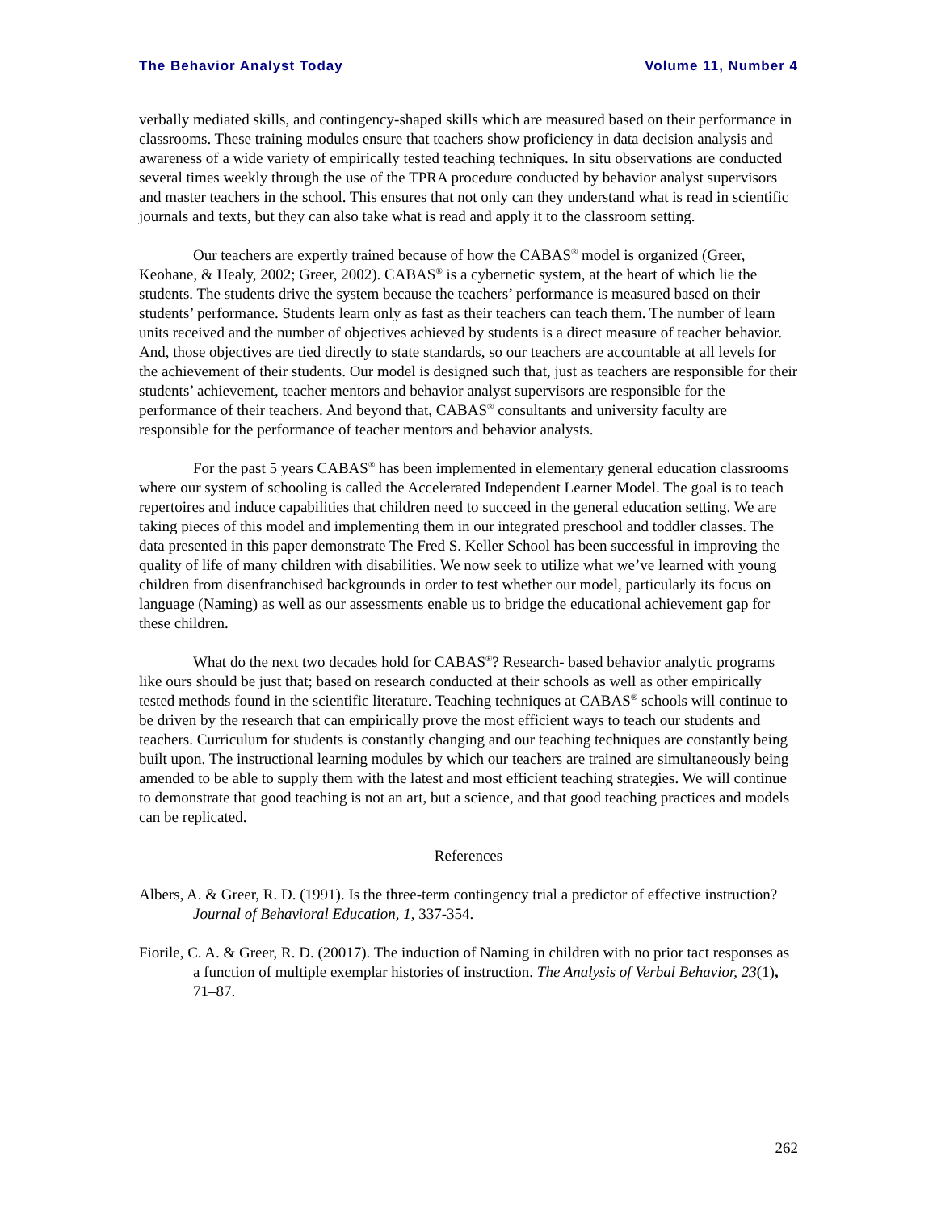The Behavior Analyst Today Volume 11, Number 4
verbally mediated skills, and contingency-shaped skills which are measured based on their performance in classrooms. These training modules ensure that teachers show proficiency in data decision analysis and awareness of a wide variety of empirically tested teaching techniques. In situ observations are conducted several times weekly through the use of the TPRA procedure conducted by behavior analyst supervisors and master teachers in the school. This ensures that not only can they understand what is read in scientific journals and texts, but they can also take what is read and apply it to the classroom setting.
Our teachers are expertly trained because of how the CABAS<sup>®</sup> model is organized (Greer, Keohane, & Healy, 2002; Greer, 2002). CABAS<sup>®</sup> is a cybernetic system, at the heart of which lie the students. The students drive the system because the teachers’ performance is measured based on their students’ performance. Students learn only as fast as their teachers can teach them. The number of learn units received and the number of objectives achieved by students is a direct measure of teacher behavior. And, those objectives are tied directly to state standards, so our teachers are accountable at all levels for the achievement of their students. Our model is designed such that, just as teachers are responsible for their students’ achievement, teacher mentors and behavior analyst supervisors are responsible for the performance of their teachers. And beyond that, CABAS<sup>®</sup> consultants and university faculty are responsible for the performance of teacher mentors and behavior analysts.
For the past 5 years CABAS<sup>®</sup> has been implemented in elementary general education classrooms where our system of schooling is called the Accelerated Independent Learner Model. The goal is to teach repertoires and induce capabilities that children need to succeed in the general education setting. We are taking pieces of this model and implementing them in our integrated preschool and toddler classes. The data presented in this paper demonstrate The Fred S. Keller School has been successful in improving the quality of life of many children with disabilities. We now seek to utilize what we’ve learned with young children from disenfranchised backgrounds in order to test whether our model, particularly its focus on language (Naming) as well as our assessments enable us to bridge the educational achievement gap for these children.
What do the next two decades hold for CABAS<sup>®</sup>? Research- based behavior analytic programs like ours should be just that; based on research conducted at their schools as well as other empirically tested methods found in the scientific literature. Teaching techniques at CABAS<sup>®</sup> schools will continue to be driven by the research that can empirically prove the most efficient ways to teach our students and teachers. Curriculum for students is constantly changing and our teaching techniques are constantly being built upon. The instructional learning modules by which our teachers are trained are simultaneously being amended to be able to supply them with the latest and most efficient teaching strategies. We will continue to demonstrate that good teaching is not an art, but a science, and that good teaching practices and models can be replicated.
References
Albers, A. & Greer, R. D. (1991). Is the three-term contingency trial a predictor of effective instruction? Journal of Behavioral Education, 1, 337-354.
Fiorile, C. A. & Greer, R. D. (20017). The induction of Naming in children with no prior tact responses as a function of multiple exemplar histories of instruction. The Analysis of Verbal Behavior, 23(1), 71–87.
262